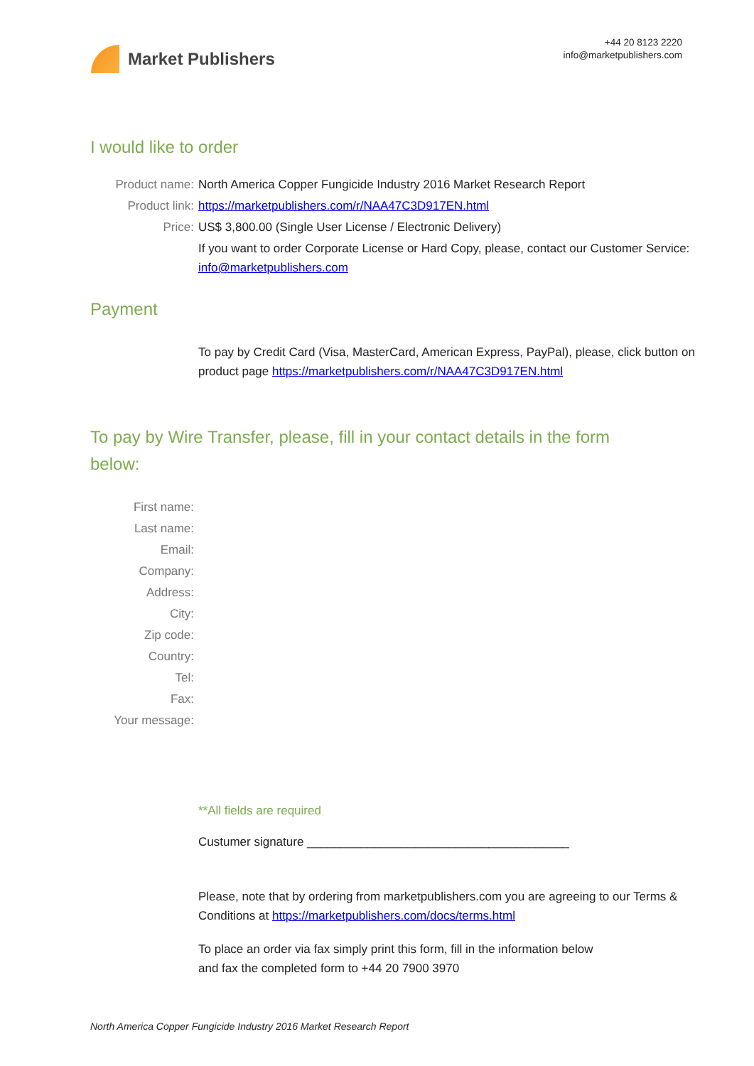Market Publishers
+44 20 8123 2220
info@marketpublishers.com
I would like to order
Product name: North America Copper Fungicide Industry 2016 Market Research Report
Product link: https://marketpublishers.com/r/NAA47C3D917EN.html
Price: US$ 3,800.00 (Single User License / Electronic Delivery)
If you want to order Corporate License or Hard Copy, please, contact our Customer Service:
info@marketpublishers.com
Payment
To pay by Credit Card (Visa, MasterCard, American Express, PayPal), please, click button on product page https://marketpublishers.com/r/NAA47C3D917EN.html
To pay by Wire Transfer, please, fill in your contact details in the form below:
First name:
Last name:
Email:
Company:
Address:
City:
Zip code:
Country:
Tel:
Fax:
Your message:
**All fields are required
Custumer signature _______________________________________
Please, note that by ordering from marketpublishers.com you are agreeing to our Terms & Conditions at https://marketpublishers.com/docs/terms.html
To place an order via fax simply print this form, fill in the information below
and fax the completed form to +44 20 7900 3970
North America Copper Fungicide Industry 2016 Market Research Report